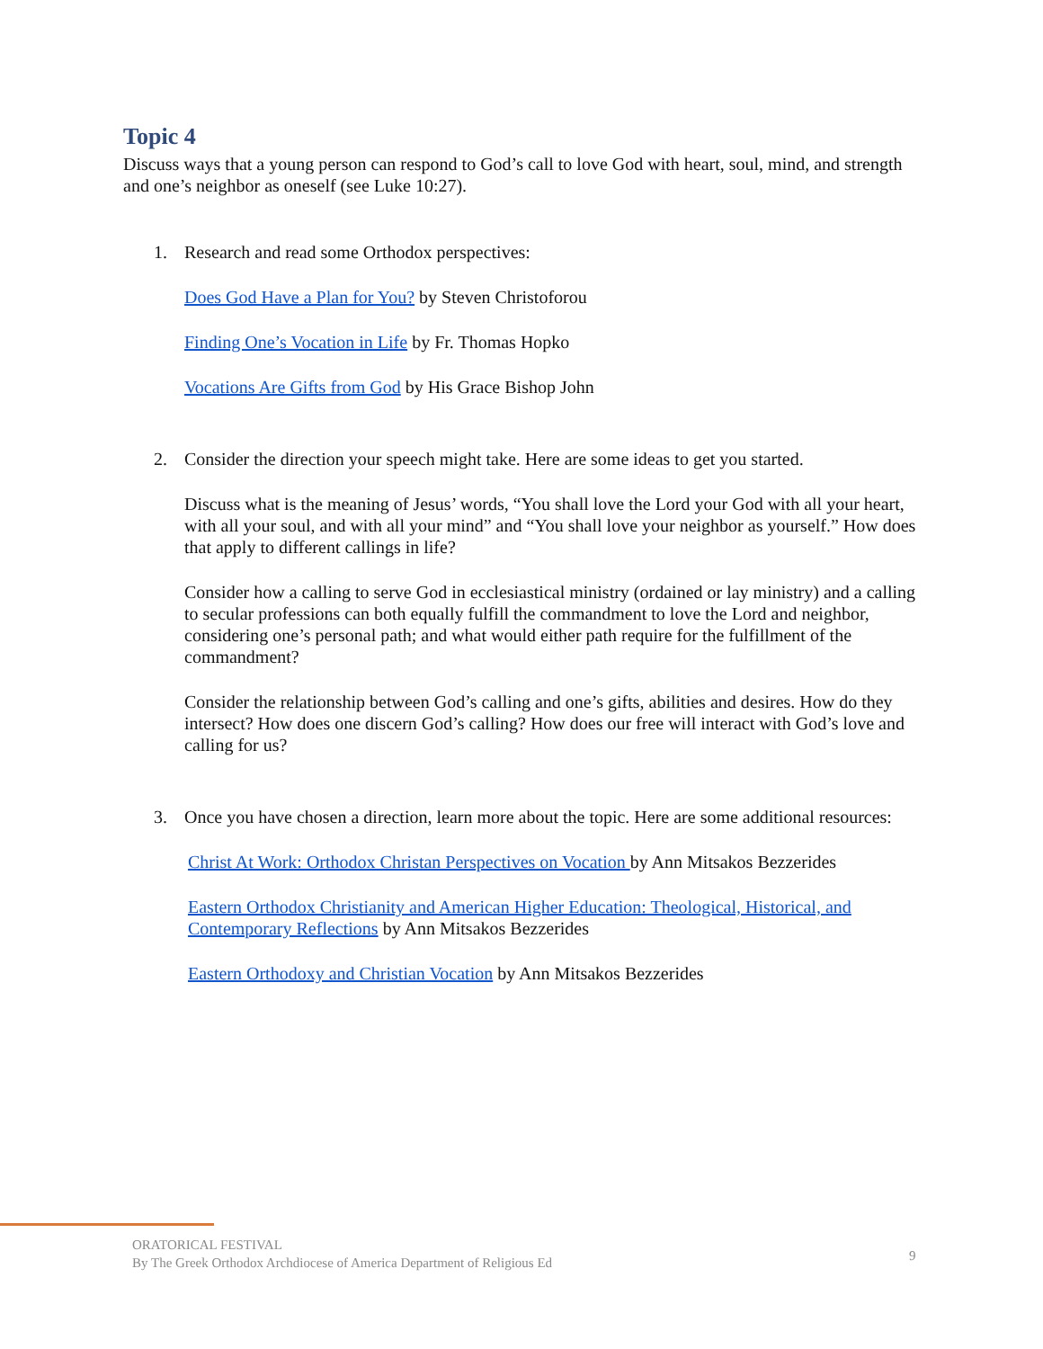Topic 4
Discuss ways that a young person can respond to God’s call to love God with heart, soul, mind, and strength and one’s neighbor as oneself (see Luke 10:27).
1. Research and read some Orthodox perspectives:
Does God Have a Plan for You? by Steven Christoforou
Finding One’s Vocation in Life by Fr. Thomas Hopko
Vocations Are Gifts from God by His Grace Bishop John
2. Consider the direction your speech might take. Here are some ideas to get you started.
Discuss what is the meaning of Jesus’ words, “You shall love the Lord your God with all your heart, with all your soul, and with all your mind” and “You shall love your neighbor as yourself.” How does that apply to different callings in life?
Consider how a calling to serve God in ecclesiastical ministry (ordained or lay ministry) and a calling to secular professions can both equally fulfill the commandment to love the Lord and neighbor, considering one’s personal path; and what would either path require for the fulfillment of the commandment?
Consider the relationship between God’s calling and one’s gifts, abilities and desires. How do they intersect? How does one discern God’s calling? How does our free will interact with God’s love and calling for us?
3. Once you have chosen a direction, learn more about the topic. Here are some additional resources:
Christ At Work: Orthodox Christan Perspectives on Vocation by Ann Mitsakos Bezzerides
Eastern Orthodox Christianity and American Higher Education: Theological, Historical, and Contemporary Reflections by Ann Mitsakos Bezzerides
Eastern Orthodoxy and Christian Vocation by Ann Mitsakos Bezzerides
ORATORICAL FESTIVAL
By The Greek Orthodox Archdiocese of America Department of Religious Ed
9